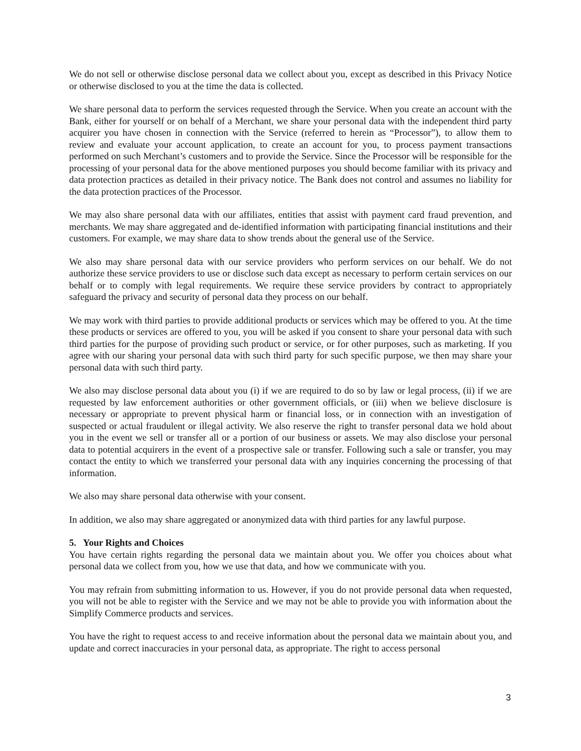We do not sell or otherwise disclose personal data we collect about you, except as described in this Privacy Notice or otherwise disclosed to you at the time the data is collected.
We share personal data to perform the services requested through the Service. When you create an account with the Bank, either for yourself or on behalf of a Merchant, we share your personal data with the independent third party acquirer you have chosen in connection with the Service (referred to herein as “Processor”), to allow them to review and evaluate your account application, to create an account for you, to process payment transactions performed on such Merchant’s customers and to provide the Service. Since the Processor will be responsible for the processing of your personal data for the above mentioned purposes you should become familiar with its privacy and data protection practices as detailed in their privacy notice. The Bank does not control and assumes no liability for the data protection practices of the Processor.
We may also share personal data with our affiliates, entities that assist with payment card fraud prevention, and merchants. We may share aggregated and de-identified information with participating financial institutions and their customers. For example, we may share data to show trends about the general use of the Service.
We also may share personal data with our service providers who perform services on our behalf. We do not authorize these service providers to use or disclose such data except as necessary to perform certain services on our behalf or to comply with legal requirements. We require these service providers by contract to appropriately safeguard the privacy and security of personal data they process on our behalf.
We may work with third parties to provide additional products or services which may be offered to you. At the time these products or services are offered to you, you will be asked if you consent to share your personal data with such third parties for the purpose of providing such product or service, or for other purposes, such as marketing. If you agree with our sharing your personal data with such third party for such specific purpose, we then may share your personal data with such third party.
We also may disclose personal data about you (i) if we are required to do so by law or legal process, (ii) if we are requested by law enforcement authorities or other government officials, or (iii) when we believe disclosure is necessary or appropriate to prevent physical harm or financial loss, or in connection with an investigation of suspected or actual fraudulent or illegal activity. We also reserve the right to transfer personal data we hold about you in the event we sell or transfer all or a portion of our business or assets. We may also disclose your personal data to potential acquirers in the event of a prospective sale or transfer. Following such a sale or transfer, you may contact the entity to which we transferred your personal data with any inquiries concerning the processing of that information.
We also may share personal data otherwise with your consent.
In addition, we also may share aggregated or anonymized data with third parties for any lawful purpose.
5. Your Rights and Choices
You have certain rights regarding the personal data we maintain about you. We offer you choices about what personal data we collect from you, how we use that data, and how we communicate with you.
You may refrain from submitting information to us. However, if you do not provide personal data when requested, you will not be able to register with the Service and we may not be able to provide you with information about the Simplify Commerce products and services.
You have the right to request access to and receive information about the personal data we maintain about you, and update and correct inaccuracies in your personal data, as appropriate. The right to access personal
3